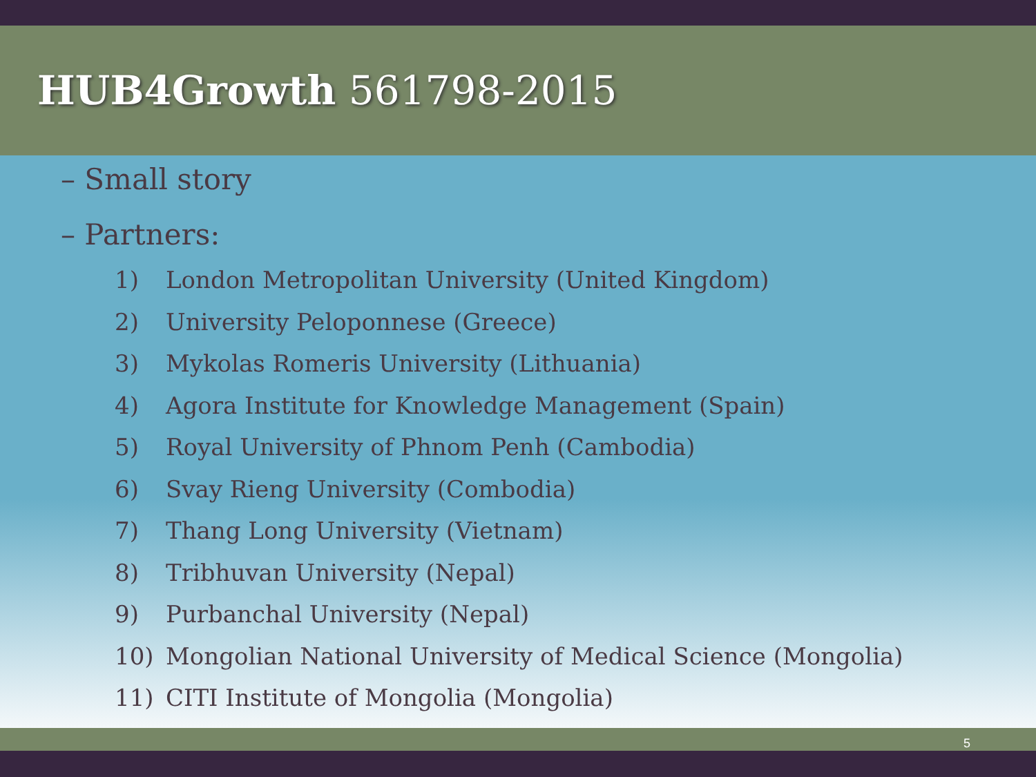HUB4Growth 561798-2015
– Small story
– Partners:
1) London Metropolitan University (United Kingdom)
2) University Peloponnese (Greece)
3) Mykolas Romeris University (Lithuania)
4) Agora Institute for Knowledge Management (Spain)
5) Royal University of Phnom Penh (Cambodia)
6) Svay Rieng University (Combodia)
7) Thang Long University (Vietnam)
8) Tribhuvan University (Nepal)
9) Purbanchal University (Nepal)
10) Mongolian National University of Medical Science (Mongolia)
11) CITI Institute of Mongolia (Mongolia)
5